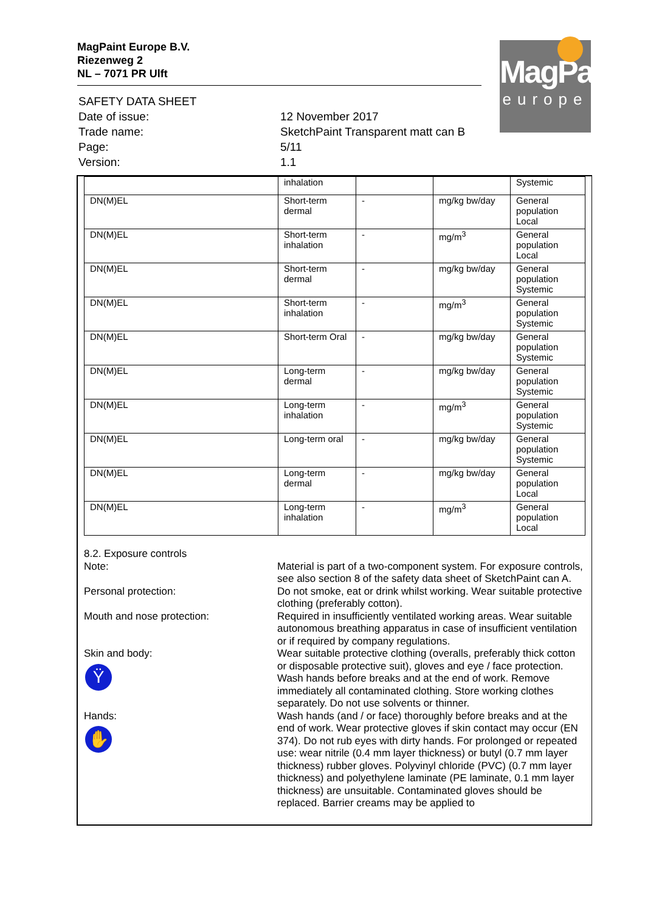MagPaint Europe B.V.
Riezenweg 2
NL – 7071 PR Ulft
MagPaint
europe
| SAFETY DATA SHEET | |
| Date of issue: | 12 November 2017 |
| Trade name: | SketchPaint Transparent matt can B |
| Page: | 5/11 |
| Version: | 1.1 |
| | inhalation | | | Systemic |
| DN(M)EL | Short-term dermal | - | mg/kg bw/day | General population Local |
| DN(M)EL | Short-term inhalation | - | mg/m<sup>3</sup> | General population Local |
| DN(M)EL | Short-term dermal | - | mg/kg bw/day | General population Systemic |
| DN(M)EL | Short-term inhalation | - | mg/m<sup>3</sup> | General population Systemic |
| DN(M)EL | Short-term Oral | - | mg/kg bw/day | General population Systemic |
| DN(M)EL | Long-term dermal | - | mg/kg bw/day | General population Systemic |
| DN(M)EL | Long-term inhalation | - | mg/m<sup>3</sup> | General population Systemic |
| DN(M)EL | Long-term oral | - | mg/kg bw/day | General population Systemic |
| DN(M)EL | Long-term dermal | - | mg/kg bw/day | General population Local |
| DN(M)EL | Long-term inhalation | - | mg/m<sup>3</sup> | General population Local |
8.2. Exposure controls
| Note: | Material is part of a two-component system. For exposure controls, see also section 8 of the safety data sheet of SketchPaint can A. |
| Personal protection: | Do not smoke, eat or drink whilst working. Wear suitable protective clothing (preferably cotton). |
| Mouth and nose protection: | Required in insufficiently ventilated working areas. Wear suitable autonomous breathing apparatus in case of insufficient ventilation or if required by company regulations. |
| Skin and body: Ϋ | Wear suitable protective clothing (overalls, preferably thick cotton or disposable protective suit), gloves and eye / face protection. Wash hands before breaks and at the end of work. Remove immediately all contaminated clothing. Store working clothes separately. Do not use solvents or thinner. |
| Hands: ✋ | Wash hands (and / or face) thoroughly before breaks and at the end of work. Wear protective gloves if skin contact may occur (EN 374). Do not rub eyes with dirty hands. For prolonged or repeated use: wear nitrile (0.4 mm layer thickness) or butyl (0.7 mm layer thickness) rubber gloves. Polyvinyl chloride (PVC) (0.7 mm layer thickness) and polyethylene laminate (PE laminate, 0.1 mm layer thickness) are unsuitable. Contaminated gloves should be replaced. Barrier creams may be applied to |